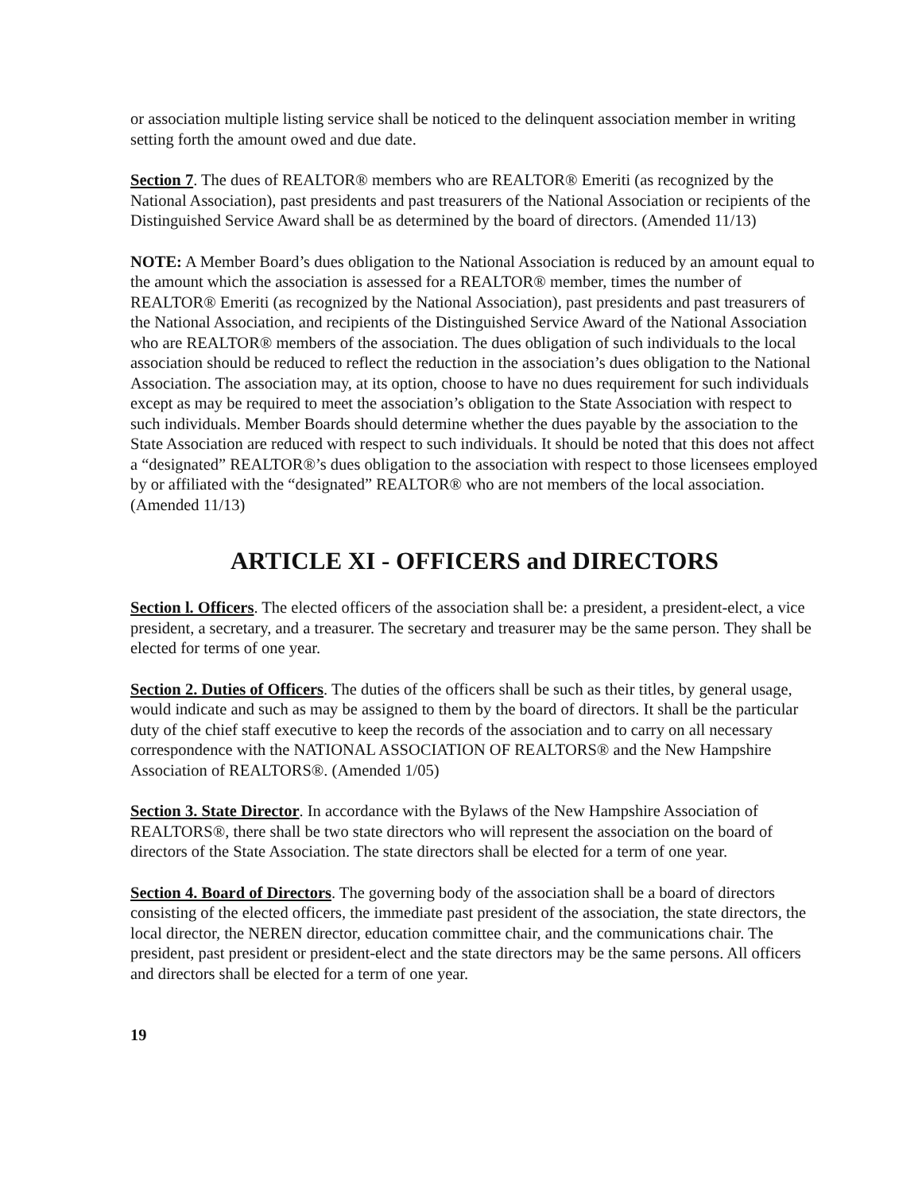or association multiple listing service shall be noticed to the delinquent association member in writing setting forth the amount owed and due date.
Section 7. The dues of REALTOR® members who are REALTOR® Emeriti (as recognized by the National Association), past presidents and past treasurers of the National Association or recipients of the Distinguished Service Award shall be as determined by the board of directors. (Amended 11/13)
NOTE: A Member Board’s dues obligation to the National Association is reduced by an amount equal to the amount which the association is assessed for a REALTOR® member, times the number of REALTOR® Emeriti (as recognized by the National Association), past presidents and past treasurers of the National Association, and recipients of the Distinguished Service Award of the National Association who are REALTOR® members of the association. The dues obligation of such individuals to the local association should be reduced to reflect the reduction in the association’s dues obligation to the National Association. The association may, at its option, choose to have no dues requirement for such individuals except as may be required to meet the association’s obligation to the State Association with respect to such individuals. Member Boards should determine whether the dues payable by the association to the State Association are reduced with respect to such individuals. It should be noted that this does not affect a “designated” REALTOR®’s dues obligation to the association with respect to those licensees employed by or affiliated with the “designated” REALTOR® who are not members of the local association. (Amended 11/13)
ARTICLE XI - OFFICERS and DIRECTORS
Section l. Officers. The elected officers of the association shall be: a president, a president-elect, a vice president, a secretary, and a treasurer. The secretary and treasurer may be the same person. They shall be elected for terms of one year.
Section 2. Duties of Officers. The duties of the officers shall be such as their titles, by general usage, would indicate and such as may be assigned to them by the board of directors. It shall be the particular duty of the chief staff executive to keep the records of the association and to carry on all necessary correspondence with the NATIONAL ASSOCIATION OF REALTORS® and the New Hampshire Association of REALTORS®. (Amended 1/05)
Section 3. State Director. In accordance with the Bylaws of the New Hampshire Association of REALTORS®, there shall be two state directors who will represent the association on the board of directors of the State Association. The state directors shall be elected for a term of one year.
Section 4. Board of Directors. The governing body of the association shall be a board of directors consisting of the elected officers, the immediate past president of the association, the state directors, the local director, the NEREN director, education committee chair, and the communications chair. The president, past president or president-elect and the state directors may be the same persons. All officers and directors shall be elected for a term of one year.
19